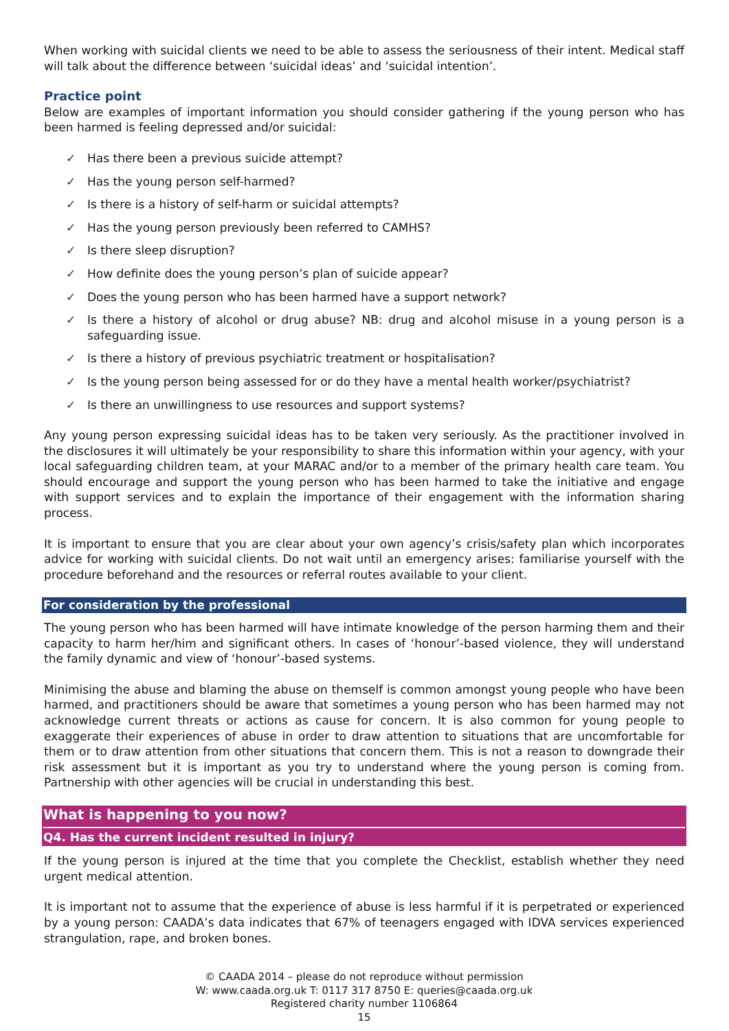When working with suicidal clients we need to be able to assess the seriousness of their intent. Medical staff will talk about the difference between ‘suicidal ideas’ and ‘suicidal intention’.
Practice point
Below are examples of important information you should consider gathering if the young person who has been harmed is feeling depressed and/or suicidal:
✓ Has there been a previous suicide attempt?
✓ Has the young person self-harmed?
✓ Is there is a history of self-harm or suicidal attempts?
✓ Has the young person previously been referred to CAMHS?
✓ Is there sleep disruption?
✓ How definite does the young person’s plan of suicide appear?
✓ Does the young person who has been harmed have a support network?
✓ Is there a history of alcohol or drug abuse? NB: drug and alcohol misuse in a young person is a safeguarding issue.
✓ Is there a history of previous psychiatric treatment or hospitalisation?
✓ Is the young person being assessed for or do they have a mental health worker/psychiatrist?
✓ Is there an unwillingness to use resources and support systems?
Any young person expressing suicidal ideas has to be taken very seriously. As the practitioner involved in the disclosures it will ultimately be your responsibility to share this information within your agency, with your local safeguarding children team, at your MARAC and/or to a member of the primary health care team. You should encourage and support the young person who has been harmed to take the initiative and engage with support services and to explain the importance of their engagement with the information sharing process.
It is important to ensure that you are clear about your own agency’s crisis/safety plan which incorporates advice for working with suicidal clients. Do not wait until an emergency arises: familiarise yourself with the procedure beforehand and the resources or referral routes available to your client.
For consideration by the professional
The young person who has been harmed will have intimate knowledge of the person harming them and their capacity to harm her/him and significant others. In cases of ‘honour’-based violence, they will understand the family dynamic and view of ‘honour’-based systems.
Minimising the abuse and blaming the abuse on themself is common amongst young people who have been harmed, and practitioners should be aware that sometimes a young person who has been harmed may not acknowledge current threats or actions as cause for concern. It is also common for young people to exaggerate their experiences of abuse in order to draw attention to situations that are uncomfortable for them or to draw attention from other situations that concern them. This is not a reason to downgrade their risk assessment but it is important as you try to understand where the young person is coming from. Partnership with other agencies will be crucial in understanding this best.
What is happening to you now?
Q4. Has the current incident resulted in injury?
If the young person is injured at the time that you complete the Checklist, establish whether they need urgent medical attention.
It is important not to assume that the experience of abuse is less harmful if it is perpetrated or experienced by a young person: CAADA’s data indicates that 67% of teenagers engaged with IDVA services experienced strangulation, rape, and broken bones.
© CAADA 2014 – please do not reproduce without permission
W: www.caada.org.uk T: 0117 317 8750 E: queries@caada.org.uk
Registered charity number 1106864
15